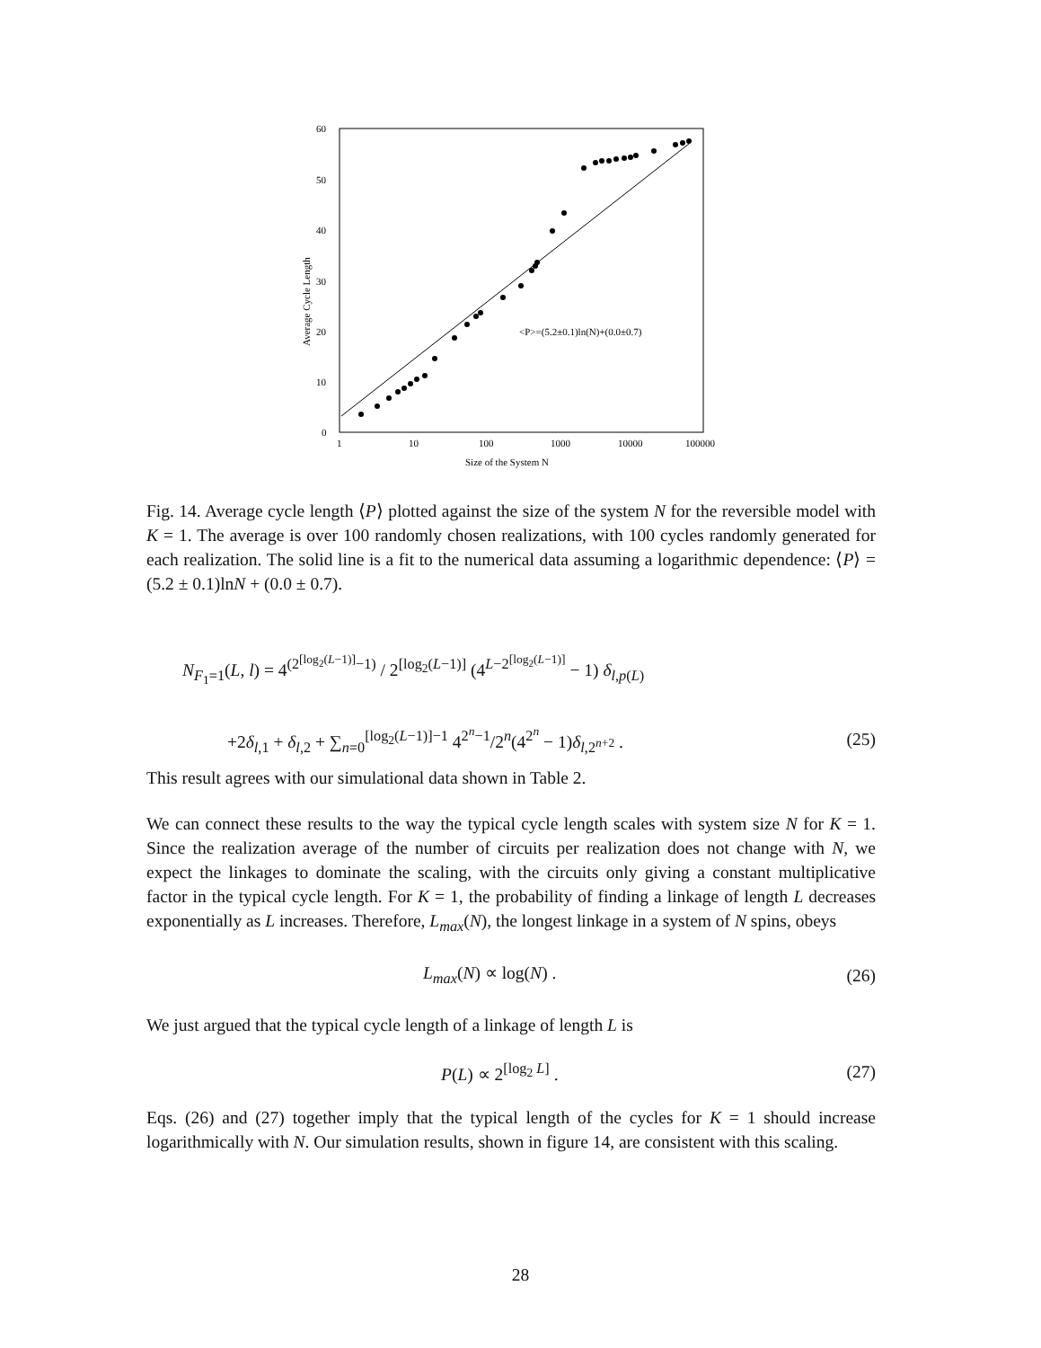60
50
40
30
20
10
0
1
10
100
1000
10000
100000
Size of the System N
Average Cycle Length
<P>=(5.2±0.1)ln(N)+(0.0±0.7)
Fig. 14. Average cycle length ⟨P⟩ plotted against the size of the system N for the reversible model with K = 1. The average is over 100 randomly chosen realizations, with 100 cycles randomly generated for each realization. The solid line is a fit to the numerical data assuming a logarithmic dependence: ⟨P⟩ = (5.2 ± 0.1)lnN + (0.0 ± 0.7).
N<sub>F<sub>1</sub>=1</sub>(L, l) = 4<sup>(2<sup>[log<sub>2</sub>(L−1)]</sup>−1)</sup> / 2<sup>[log<sub>2</sub>(L−1)]</sup> (4<sup>L−2<sup>[log<sub>2</sub>(L−1)]</sup></sup> − 1) δ<sub>l,p(L)</sub>
+2δ<sub>l,1</sub> + δ<sub>l,2</sub> + ∑<sub>n=0</sub><sup>[log<sub>2</sub>(L−1)]−1</sup> 4<sup>2<sup>n</sup>−1</sup>/2<sup>n</sup>(4<sup>2<sup>n</sup></sup> − 1)δ<sub>l,2<sup>n+2</sup></sub> . (25)
This result agrees with our simulational data shown in Table 2.
We can connect these results to the way the typical cycle length scales with system size N for K = 1. Since the realization average of the number of circuits per realization does not change with N, we expect the linkages to dominate the scaling, with the circuits only giving a constant multiplicative factor in the typical cycle length. For K = 1, the probability of finding a linkage of length L decreases exponentially as L increases. Therefore, L<sub>max</sub>(N), the longest linkage in a system of N spins, obeys
L<sub>max</sub>(N) ∝ log(N) . (26)
We just argued that the typical cycle length of a linkage of length L is
P(L) ∝ 2<sup>[log<sub>2</sub> L]</sup> . (27)
Eqs. (26) and (27) together imply that the typical length of the cycles for K = 1 should increase logarithmically with N. Our simulation results, shown in figure 14, are consistent with this scaling.
28